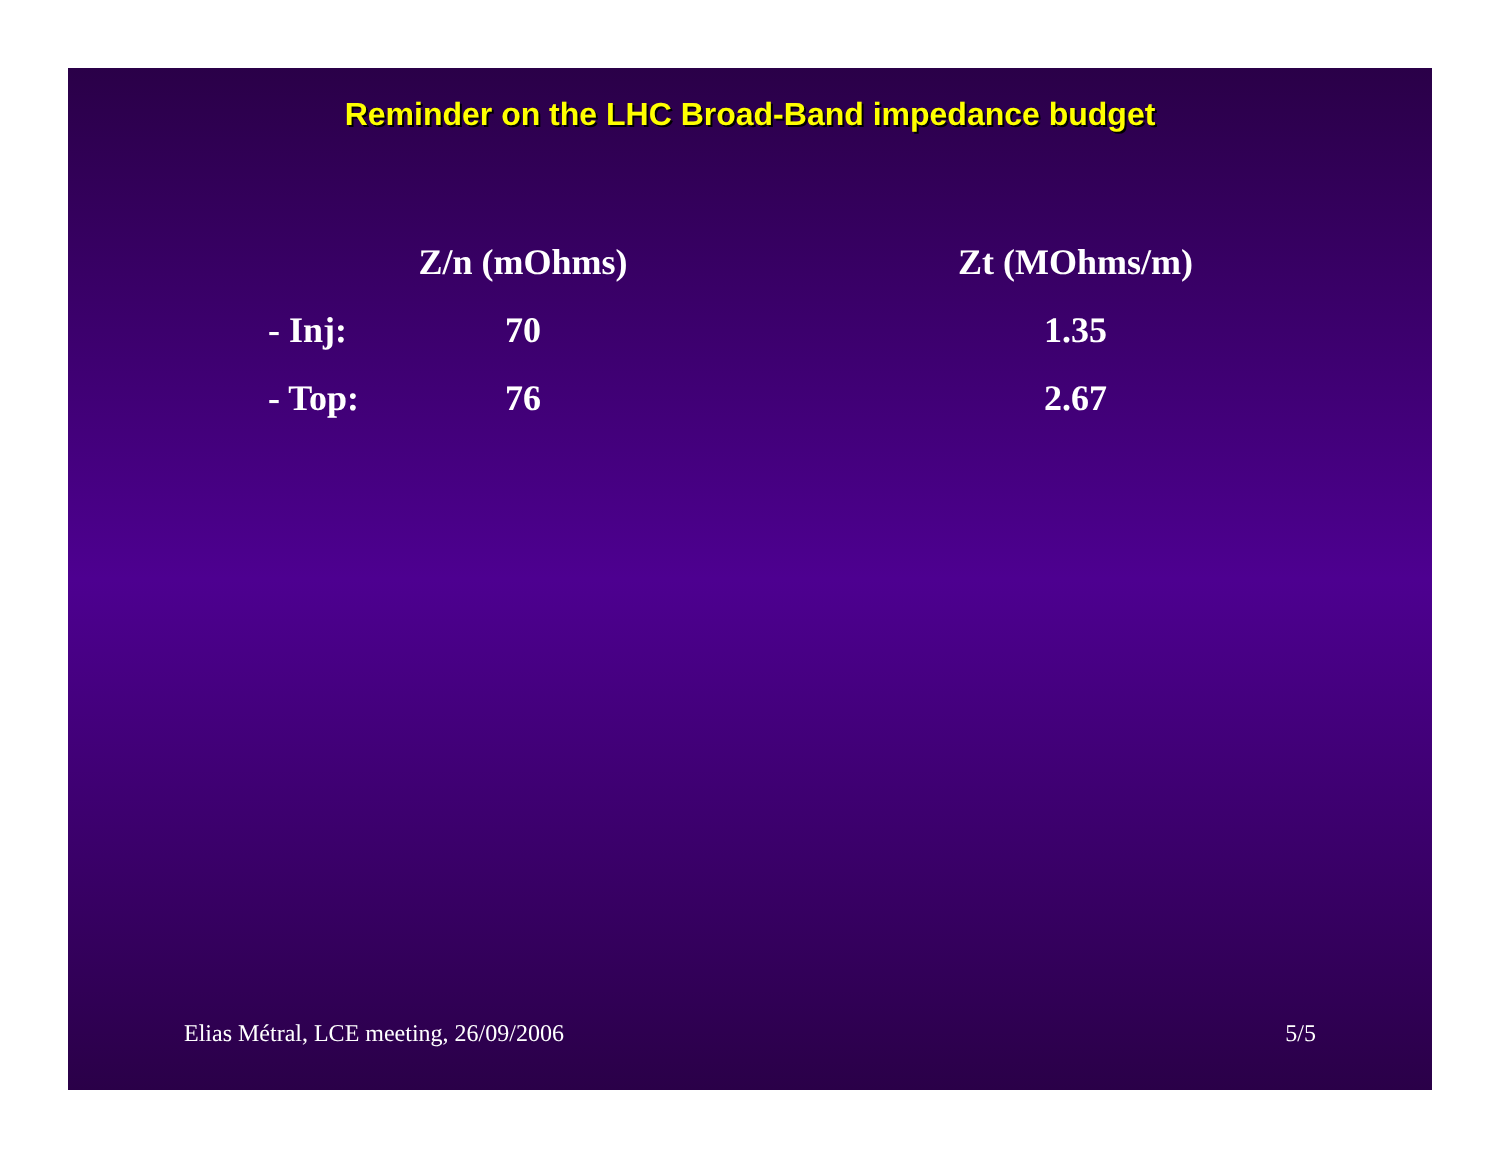Reminder on the LHC Broad-Band impedance budget
| | Z/n (mOhms) | | Zt (MOhms/m) |
| --- | --- | --- | --- |
| - Inj: | 70 | | 1.35 |
| - Top: | 76 | | 2.67 |
Elias Métral, LCE meeting, 26/09/2006 5/5